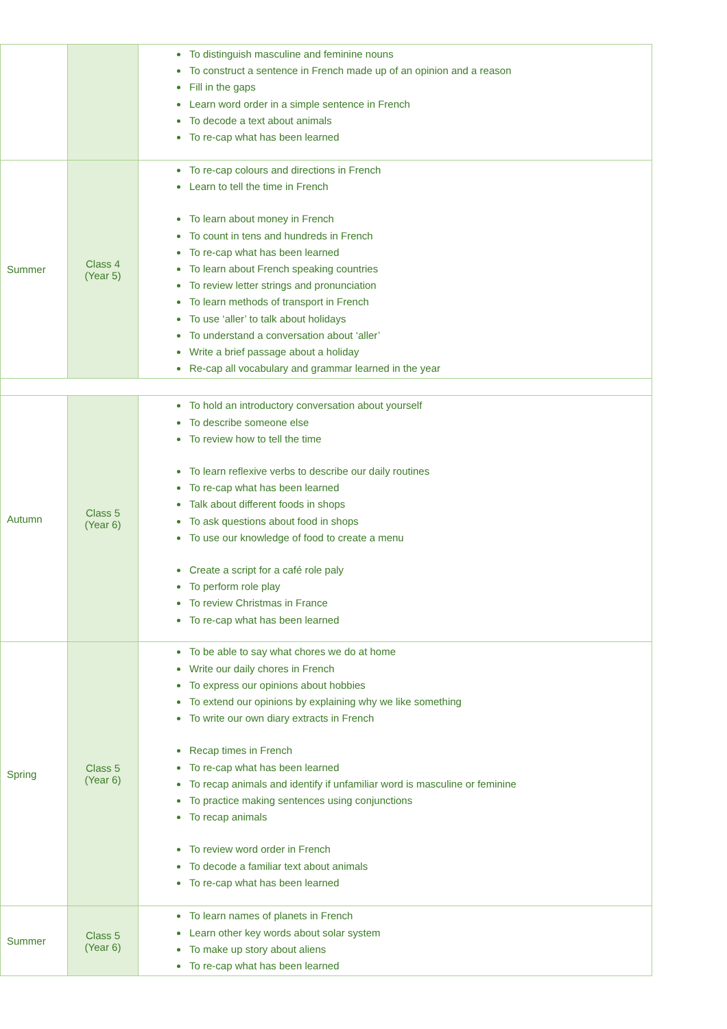| | | To distinguish masculine and feminine nouns To construct a sentence in French made up of an opinion and a reason Fill in the gaps Learn word order in a simple sentence in French To decode a text about animals To re-cap what has been learned |
| Summer | Class 4 (Year 5) | To re-cap colours and directions in French Learn to tell the time in French To learn about money in French To count in tens and hundreds in French To re-cap what has been learned To learn about French speaking countries To review letter strings and pronunciation To learn methods of transport in French To use ‘aller’ to talk about holidays To understand a conversation about ‘aller’ Write a brief passage about a holiday Re-cap all vocabulary and grammar learned in the year |
| Autumn | Class 5 (Year 6) | To hold an introductory conversation about yourself To describe someone else To review how to tell the time To learn reflexive verbs to describe our daily routines To re-cap what has been learned Talk about different foods in shops To ask questions about food in shops To use our knowledge of food to create a menu Create a script for a café role paly To perform role play To review Christmas in France To re-cap what has been learned |
| Spring | Class 5 (Year 6) | To be able to say what chores we do at home Write our daily chores in French To express our opinions about hobbies To extend our opinions by explaining why we like something To write our own diary extracts in French Recap times in French To re-cap what has been learned To recap animals and identify if unfamiliar word is masculine or feminine To practice making sentences using conjunctions To recap animals To review word order in French To decode a familiar text about animals To re-cap what has been learned |
| Summer | Class 5 (Year 6) | To learn names of planets in French Learn other key words about solar system To make up story about aliens To re-cap what has been learned |